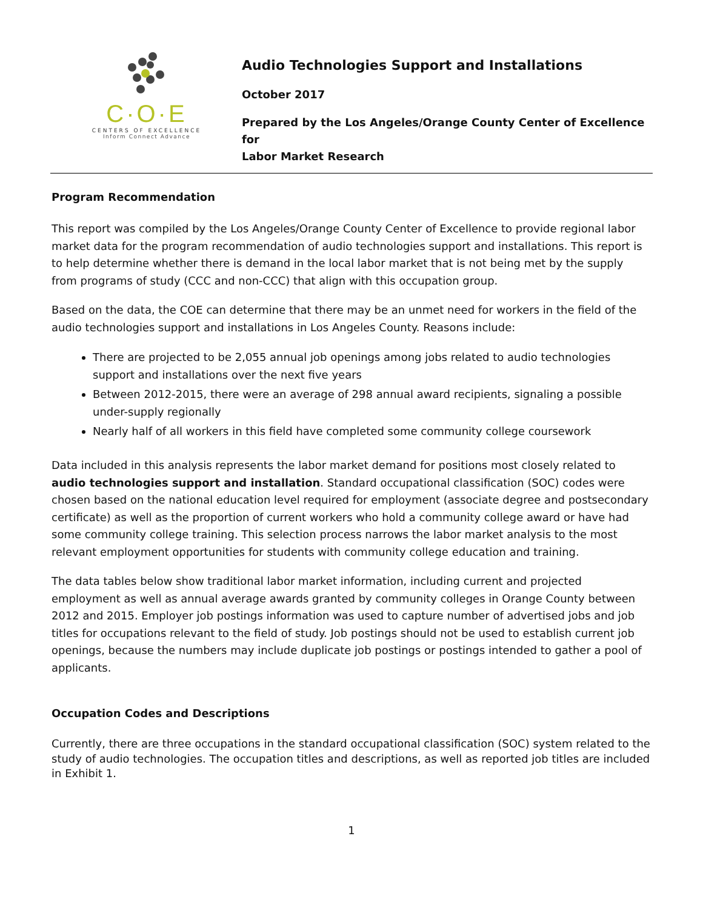C·O·E
CENTERS OF EXCELLENCE
Inform Connect Advance
Audio Technologies Support and Installations
October 2017
Prepared by the Los Angeles/Orange County Center of Excellence for
Labor Market Research
Program Recommendation
This report was compiled by the Los Angeles/Orange County Center of Excellence to provide regional labor market data for the program recommendation of audio technologies support and installations. This report is to help determine whether there is demand in the local labor market that is not being met by the supply from programs of study (CCC and non-CCC) that align with this occupation group.
Based on the data, the COE can determine that there may be an unmet need for workers in the field of the audio technologies support and installations in Los Angeles County. Reasons include:
There are projected to be 2,055 annual job openings among jobs related to audio technologies support and installations over the next five years
Between 2012-2015, there were an average of 298 annual award recipients, signaling a possible under-supply regionally
Nearly half of all workers in this field have completed some community college coursework
Data included in this analysis represents the labor market demand for positions most closely related to audio technologies support and installation. Standard occupational classification (SOC) codes were chosen based on the national education level required for employment (associate degree and postsecondary certificate) as well as the proportion of current workers who hold a community college award or have had some community college training. This selection process narrows the labor market analysis to the most relevant employment opportunities for students with community college education and training.
The data tables below show traditional labor market information, including current and projected employment as well as annual average awards granted by community colleges in Orange County between 2012 and 2015. Employer job postings information was used to capture number of advertised jobs and job titles for occupations relevant to the field of study. Job postings should not be used to establish current job openings, because the numbers may include duplicate job postings or postings intended to gather a pool of applicants.
Occupation Codes and Descriptions
Currently, there are three occupations in the standard occupational classification (SOC) system related to the study of audio technologies. The occupation titles and descriptions, as well as reported job titles are included in Exhibit 1.
1